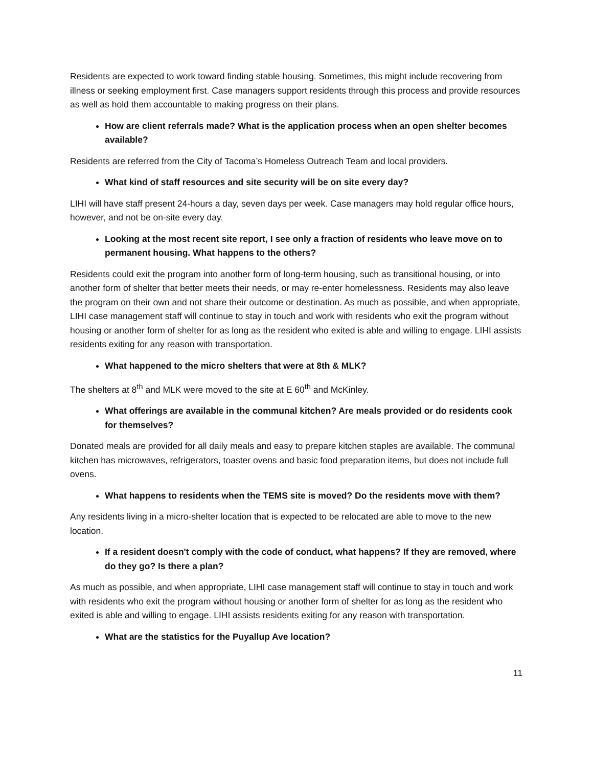Residents are expected to work toward finding stable housing. Sometimes, this might include recovering from illness or seeking employment first. Case managers support residents through this process and provide resources as well as hold them accountable to making progress on their plans.
How are client referrals made? What is the application process when an open shelter becomes available?
Residents are referred from the City of Tacoma’s Homeless Outreach Team and local providers.
What kind of staff resources and site security will be on site every day?
LIHI will have staff present 24-hours a day, seven days per week. Case managers may hold regular office hours, however, and not be on-site every day.
Looking at the most recent site report, I see only a fraction of residents who leave move on to permanent housing. What happens to the others?
Residents could exit the program into another form of long-term housing, such as transitional housing, or into another form of shelter that better meets their needs, or may re-enter homelessness. Residents may also leave the program on their own and not share their outcome or destination. As much as possible, and when appropriate, LIHI case management staff will continue to stay in touch and work with residents who exit the program without housing or another form of shelter for as long as the resident who exited is able and willing to engage. LIHI assists residents exiting for any reason with transportation.
What happened to the micro shelters that were at 8th & MLK?
The shelters at 8<sup>th</sup> and MLK were moved to the site at E 60<sup>th</sup> and McKinley.
What offerings are available in the communal kitchen? Are meals provided or do residents cook for themselves?
Donated meals are provided for all daily meals and easy to prepare kitchen staples are available. The communal kitchen has microwaves, refrigerators, toaster ovens and basic food preparation items, but does not include full ovens.
What happens to residents when the TEMS site is moved? Do the residents move with them?
Any residents living in a micro-shelter location that is expected to be relocated are able to move to the new location.
If a resident doesn't comply with the code of conduct, what happens? If they are removed, where do they go? Is there a plan?
As much as possible, and when appropriate, LIHI case management staff will continue to stay in touch and work with residents who exit the program without housing or another form of shelter for as long as the resident who exited is able and willing to engage. LIHI assists residents exiting for any reason with transportation.
What are the statistics for the Puyallup Ave location?
11